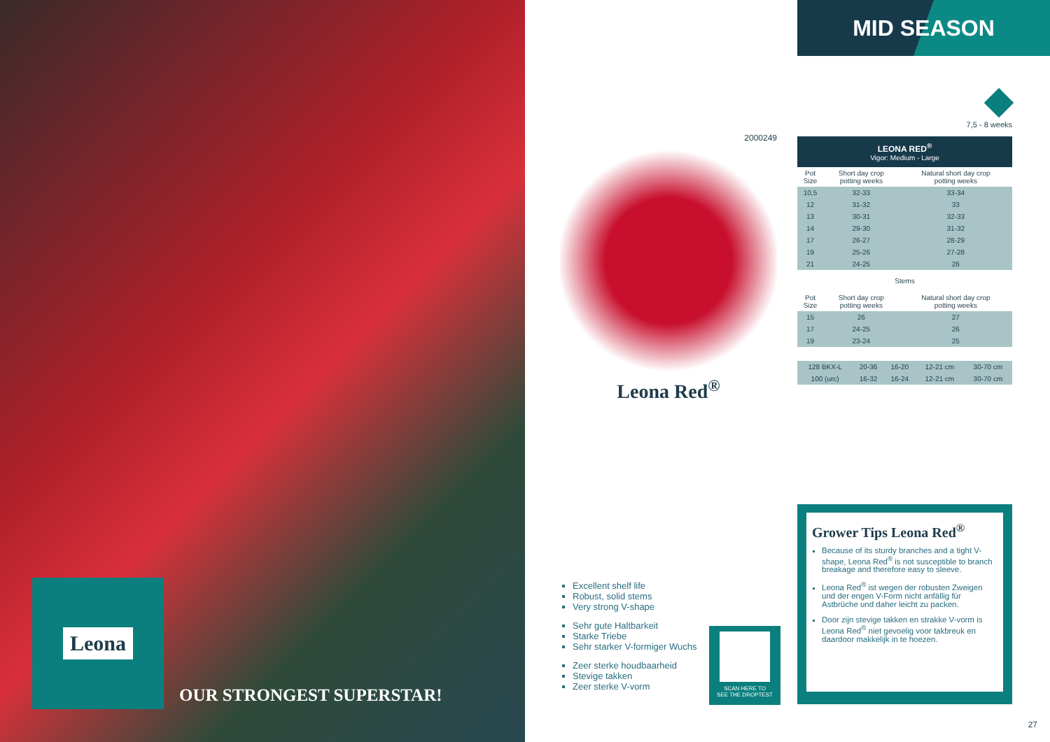Leona
OUR STRONGEST SUPERSTAR!
MID SEASON
7,5 - 8 weeks
2000249
Leona Red<sup>®</sup>
LEONA RED<sup>®</sup>
Vigor: Medium - Large
| Pot Size | Short day crop potting weeks | Natural short day crop potting weeks |
| --- | --- | --- |
| 10,5 | 32-33 | 33-34 |
| 12 | 31-32 | 33 |
| 13 | 30-31 | 32-33 |
| 14 | 29-30 | 31-32 |
| 17 | 26-27 | 28-29 |
| 19 | 25-26 | 27-28 |
| 21 | 24-25 | 26 |
| Stems | | |
| Pot Size | Short day crop potting weeks | Natural short day crop potting weeks |
| 15 | 26 | 27 |
| 17 | 24-25 | 26 |
| 19 | 23-24 | 25 |
| 128 BKX-L | 20-36 | 16-20 | 12-21 cm | 30-70 cm |
| 100 (urc) | 16-32 | 16-24 | 12-21 cm | 30-70 cm |
Excellent shelf life
Robust, solid stems
Very strong V-shape
Sehr gute Haltbarkeit
Starke Triebe
Sehr starker V-formiger Wuchs
Zeer sterke houdbaarheid
Stevige takken
Zeer sterke V-vorm
SCAN HERE TO
SEE THE DROPTEST
Grower Tips Leona Red<sup>®</sup>
Because of its sturdy branches and a tight V-shape, Leona Red<sup>®</sup> is not susceptible to branch breakage and therefore easy to sleeve.
Leona Red<sup>®</sup> ist wegen der robusten Zweigen und der engen V-Form nicht anfällig für Astbrüche und daher leicht zu packen.
Door zijn stevige takken en strakke V-vorm is Leona Red<sup>®</sup> niet gevoelig voor takbreuk en daardoor makkelijk in te hoezen.
27